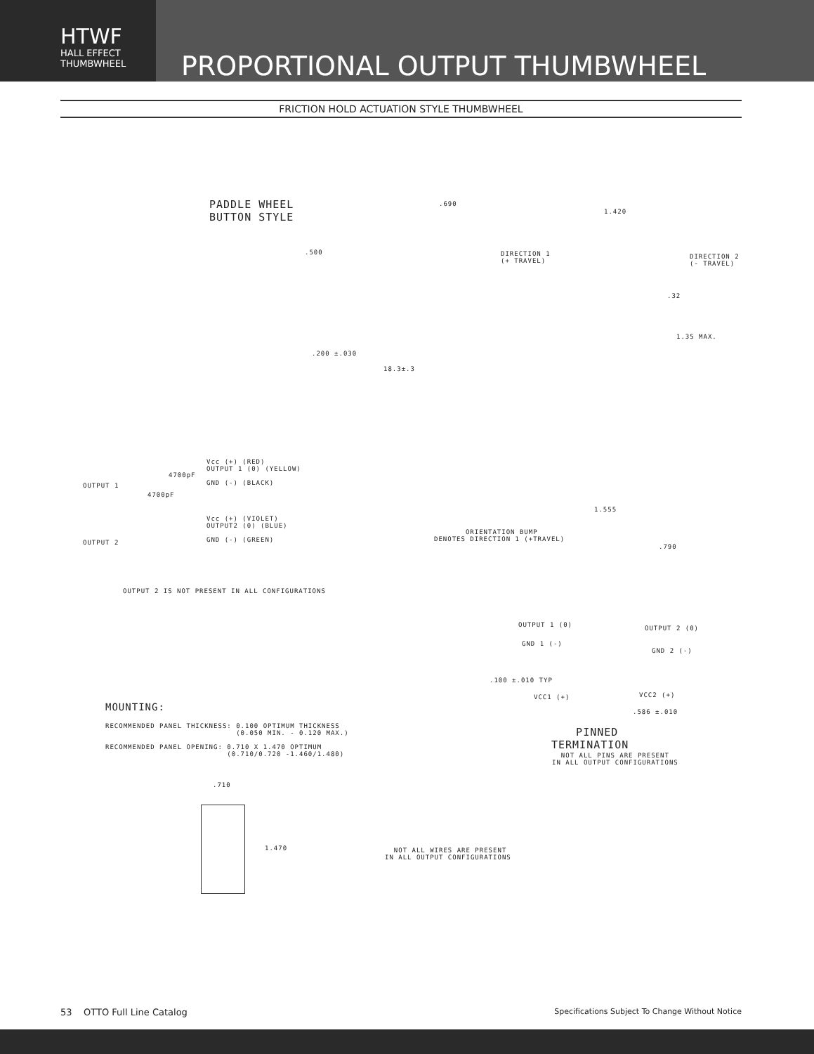HTWF
HALL EFFECT
THUMBWHEEL
PROPORTIONAL OUTPUT THUMBWHEEL
FRICTION HOLD ACTUATION STYLE THUMBWHEEL
PADDLE WHEEL BUTTON STYLE
.500
.200 ±.030
.690
18.3±.3
1.420
DIRECTION 1 (+ TRAVEL)
DIRECTION 2 (- TRAVEL)
.32
1.35 MAX.
Vcc (+) (RED) OUTPUT 1 (0) (YELLOW) GND (-) (BLACK)
OUTPUT 1
4700pF
4700pF
Vcc (+) (VIOLET) OUTPUT2 (0) (BLUE) GND (-) (GREEN)
OUTPUT 2
OUTPUT 2 IS NOT PRESENT IN ALL CONFIGURATIONS
1.555
ORIENTATION BUMP DENOTES DIRECTION 1 (+TRAVEL)
.790
OUTPUT 1 (0)
OUTPUT 2 (0)
GND 1 (-)
GND 2 (-)
.100 ±.010 TYP
VCC1 (+)
VCC2 (+)
.586 ±.010
PINNED TERMINATION
NOT ALL PINS ARE PRESENT IN ALL OUTPUT CONFIGURATIONS
MOUNTING:
RECOMMENDED PANEL THICKNESS: 0.100 OPTIMUM THICKNESS (0.050 MIN. - 0.120 MAX.) RECOMMENDED PANEL OPENING: 0.710 X 1.470 OPTIMUM (0.710/0.720 -1.460/1.480)
.710
1.470
NOT ALL WIRES ARE PRESENT IN ALL OUTPUT CONFIGURATIONS
53 OTTO Full Line Catalog Specifications Subject To Change Without Notice